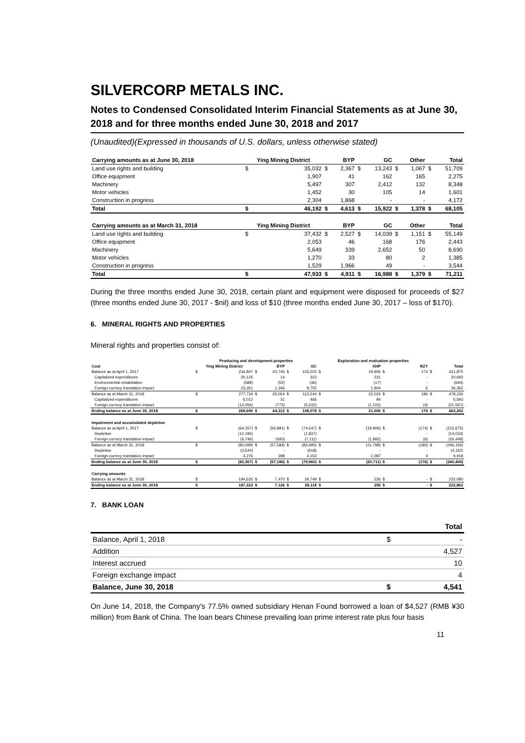SILVERCORP METALS INC.
Notes to Condensed Consolidated Interim Financial Statements as at June 30, 2018 and for three months ended June 30, 2018 and 2017
(Unaudited)(Expressed in thousands of U.S. dollars, unless otherwise stated)
| Carrying amounts as at June 30, 2018 | Ying Mining District | | BYP | | GC | | Other | | Total | |
| --- | --- | --- | --- | --- | --- | --- | --- | --- | --- | --- |
| Land use rights and building | $ | 35,032 | $ | 2,367 | $ | 13,243 | $ | 1,067 | $ | 51,709 |
| Office equipment | | 1,907 | | 41 | | 162 | | 165 | | 2,275 |
| Machinery | | 5,497 | | 307 | | 2,412 | | 132 | | 8,348 |
| Motor vehicles | | 1,452 | | 30 | | 105 | | 14 | | 1,601 |
| Construction in progress | | 2,304 | | 1,868 | | - | | - | | 4,172 |
| Total | $ | 46,192 | $ | 4,613 | $ | 15,922 | $ | 1,378 | $ | 68,105 |
| Carrying amounts as at March 31, 2018 | Ying Mining District | | BYP | | GC | | Other | | Total | |
| Land use rights and building | $ | 37,432 | $ | 2,527 | $ | 14,039 | $ | 1,151 | $ | 55,149 |
| Office equipment | | 2,053 | | 46 | | 168 | | 176 | | 2,443 |
| Machinery | | 5,649 | | 339 | | 2,652 | | 50 | | 8,690 |
| Motor vehicles | | 1,270 | | 33 | | 80 | | 2 | | 1,385 |
| Construction in progress | | 1,529 | | 1,966 | | 49 | | - | | 3,544 |
| Total | $ | 47,933 | $ | 4,911 | $ | 16,988 | $ | 1,379 | $ | 71,211 |
During the three months ended June 30, 2018, certain plant and equipment were disposed for proceeds of $27 (three months ended June 30, 2017 - $nil) and loss of $10 (three months ended June 30, 2017 – loss of $170).
6. MINERAL RIGHTS AND PROPERTIES
Mineral rights and properties consist of:
| | Producing and development properties | | | | | | Exploration and evaluation properties | | | | | |
| --- | --- | --- | --- | --- | --- | --- | --- | --- | --- | --- | --- | --- |
| Cost | Ying Mining District | | BYP | | GC | | XHP | | RZY | | Total | |
| Balance as at April 1, 2017 | $ | 234,847 | $ | 63,746 | $ | 103,202 | $ | 19,906 | $ | 174 | $ | 421,875 |
| Capitalized expenditures | | 20,125 | | 14 | | 323 | | 231 | | - | | 20,693 |
| Environmental rehabiliation | | (589) | | (52) | | (36) | | (17) | | - | | (694) |
| Foreign currecy translation impact | | 23,351 | | 1,346 | | 9,755 | | 1,904 | | 6 | | 36,362 |
| Balance as at March 31, 2018 | $ | 277,734 | $ | 65,054 | $ | 113,244 | $ | 22,024 | $ | 180 | $ | 478,236 |
| Capitalized expenditures | | 6,012 | | 31 | | 466 | | 84 | | - | | 6,593 |
| Foreign currecy translation impact | | (14,056) | | (773) | | (5,632) | | (1,102) | | (4) | | (21,567) |
| Ending balance as at June 30, 2018 | $ | 269,690 | $ | 64,312 | $ | 108,078 | $ | 21,006 | $ | 176 | $ | 463,262 |
| Impairment and accumulated depletion | | | | | | | | | | | | |
| Balance as at April 1, 2017 | $ | (64,157) | $ | (56,891) | $ | (74,547) | $ | (19,906) | $ | (174) | $ | (215,675) |
| Depletion | | (12,196) | | - | | (1,837) | | - | | - | | (14,033) |
| Foreign currecy translation impact | | (6,746) | | (693) | | (7,111) | | (1,892) | | (6) | | (16,448) |
| Balance as at March 31, 2018 | $ | (83,099) | $ | (57,584) | $ | (83,495) | $ | (21,798) | $ | (180) | $ | (246,156) |
| Depletion | | (3,544) | | - | | (618) | | - | | - | | (4,162) |
| Foreign currecy translation impact | | 4,276 | | 398 | | 4,153 | | 1,087 | | 4 | | 9,918 |
| Ending balance as at June 30, 2018 | $ | (82,367) | $ | (57,186) | $ | (79,960) | $ | (20,711) | $ | (176) | $ | (240,400) |
| Carrying amounts | | | | | | | | | | | | |
| Balance as at March 31, 2018 | $ | 194,635 | $ | 7,470 | $ | 29,749 | $ | 226 | $ | - | $ | 232,080 |
| Ending balance as at June 30, 2018 | $ | 187,323 | $ | 7,126 | $ | 28,118 | $ | 295 | $ | - | $ | 222,862 |
7. BANK LOAN
| | | Total |
| --- | --- | --- |
| Balance, April 1, 2018 | $ | - |
| Addition | | 4,527 |
| Interest accrued | | 10 |
| Foreign exchange impact | | 4 |
| Balance, June 30, 2018 | $ | 4,541 |
On June 14, 2018, the Company's 77.5% owned subsidiary Henan Found borrowed a loan of $4,527 (RMB ¥30 million) from Bank of China. The loan bears Chinese prevailing loan prime interest rate plus four basis
11